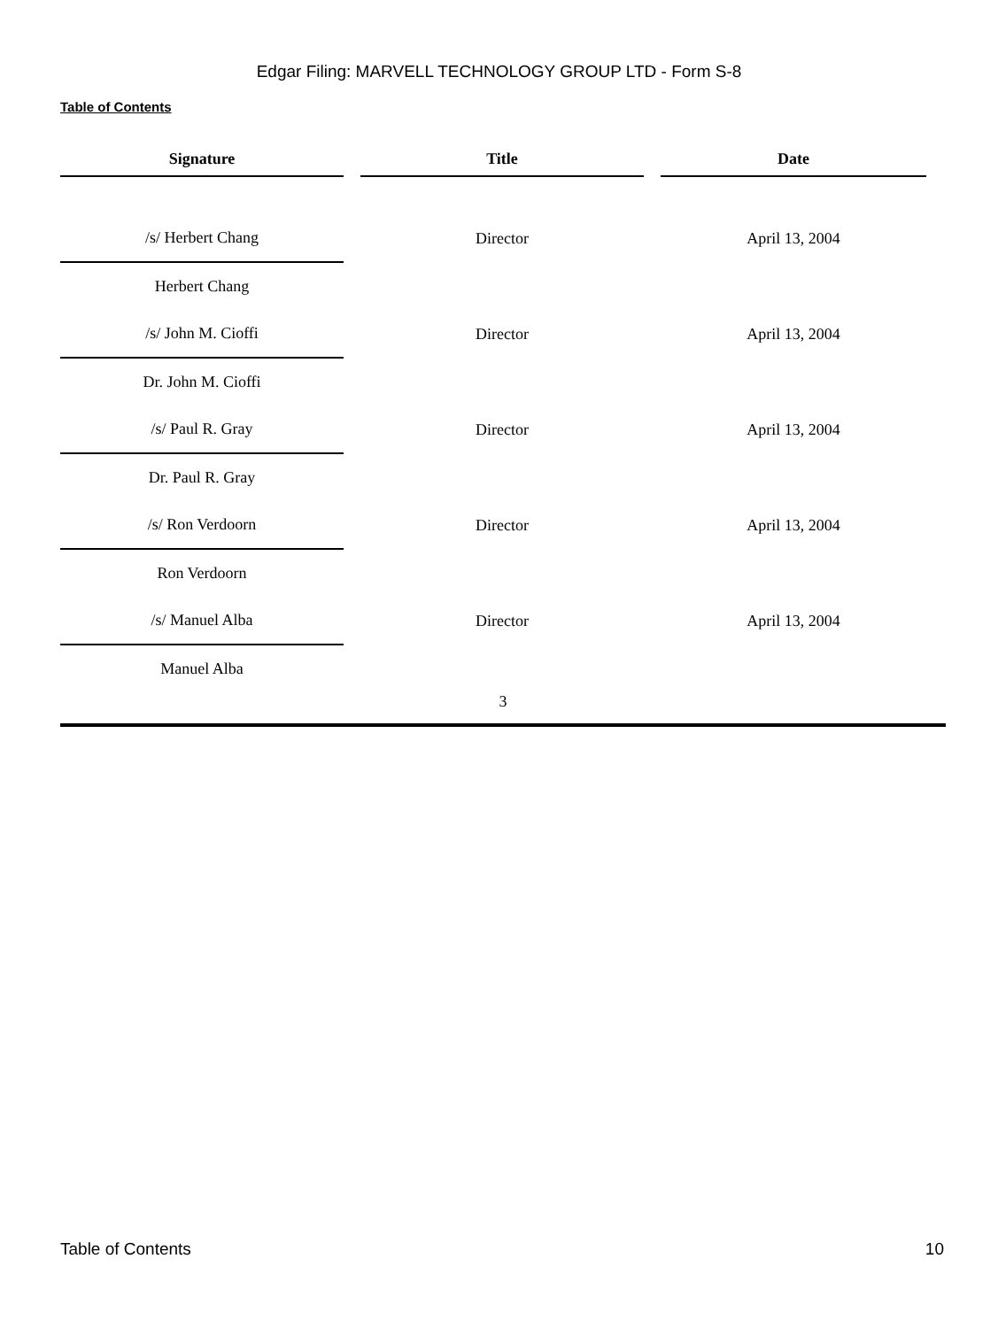Edgar Filing: MARVELL TECHNOLOGY GROUP LTD - Form S-8
Table of Contents
| Signature | | Title | | Date |
| --- | --- | --- | --- | --- |
| /s/ Herbert Chang | | Director | | April 13, 2004 |
| Herbert Chang | | | | |
| /s/ John M. Cioffi | | Director | | April 13, 2004 |
| Dr. John M. Cioffi | | | | |
| /s/ Paul R. Gray | | Director | | April 13, 2004 |
| Dr. Paul R. Gray | | | | |
| /s/ Ron Verdoorn | | Director | | April 13, 2004 |
| Ron Verdoorn | | | | |
| /s/ Manuel Alba | | Director | | April 13, 2004 |
| Manuel Alba | | | | |
3
Table of Contents 10